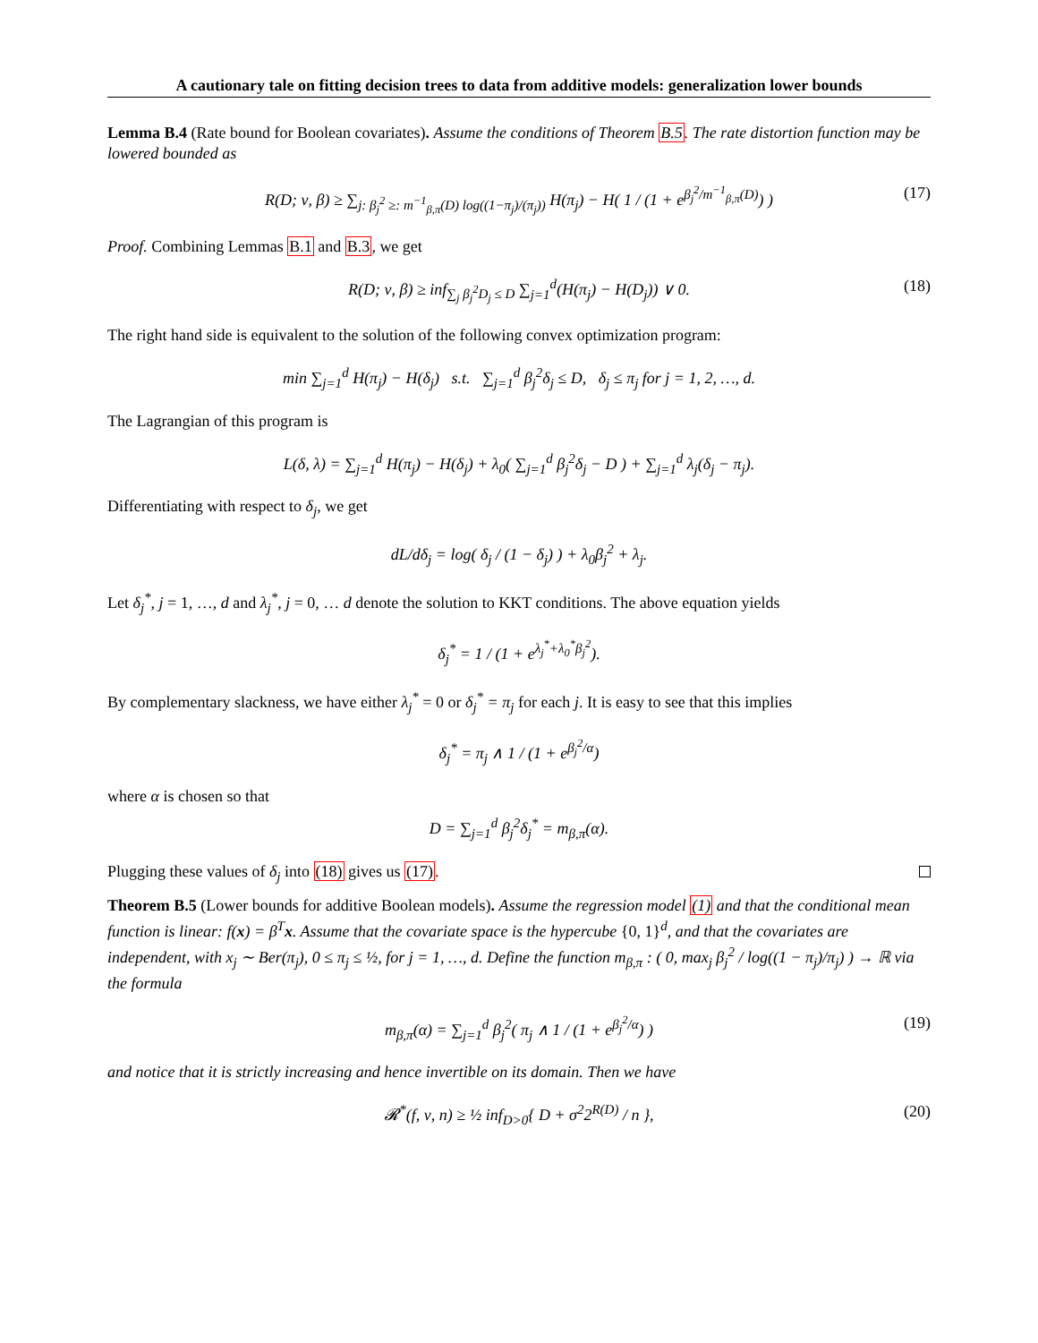A cautionary tale on fitting decision trees to data from additive models: generalization lower bounds
Lemma B.4 (Rate bound for Boolean covariates). Assume the conditions of Theorem B.5. The rate distortion function may be lowered bounded as
R(D; ν, β) ≥ ∑<sub>j: β<sub>j</sub><sup>2</sup> ≥: m<sup>−1</sup><sub>β,π</sub>(D) log((1−π<sub>j</sub>)/(π<sub>j</sub>))</sub> H(π<sub>j</sub>) − H( 1 / (1 + e<sup>β<sub>j</sub><sup>2</sup>/m<sup>−1</sup><sub>β,π</sub>(D)</sup>) ) (17)
Proof. Combining Lemmas B.1 and B.3, we get
R(D; ν, β) ≥ inf<sub>∑<sub>j</sub> β<sub>j</sub><sup>2</sup>D<sub>j</sub> ≤ D</sub> ∑<sub>j=1</sub><sup>d</sup>(H(π<sub>j</sub>) − H(D<sub>j</sub>)) ∨ 0. (18)
The right hand side is equivalent to the solution of the following convex optimization program:
min ∑<sub>j=1</sub><sup>d</sup> H(π<sub>j</sub>) − H(δ<sub>j</sub>) s.t. ∑<sub>j=1</sub><sup>d</sup> β<sub>j</sub><sup>2</sup>δ<sub>j</sub> ≤ D, δ<sub>j</sub> ≤ π<sub>j</sub> for j = 1, 2, …, d.
The Lagrangian of this program is
L(δ, λ) = ∑<sub>j=1</sub><sup>d</sup> H(π<sub>j</sub>) − H(δ<sub>j</sub>) + λ<sub>0</sub>( ∑<sub>j=1</sub><sup>d</sup> β<sub>j</sub><sup>2</sup>δ<sub>j</sub> − D ) + ∑<sub>j=1</sub><sup>d</sup> λ<sub>j</sub>(δ<sub>j</sub> − π<sub>j</sub>).
Differentiating with respect to δ<sub>j</sub>, we get
dL/dδ<sub>j</sub> = log( δ<sub>j</sub> / (1 − δ<sub>j</sub>) ) + λ<sub>0</sub>β<sub>j</sub><sup>2</sup> + λ<sub>j</sub>.
Let δ<sub>j</sub><sup>*</sup>, j = 1, …, d and λ<sub>j</sub><sup>*</sup>, j = 0, … d denote the solution to KKT conditions. The above equation yields
δ<sub>j</sub><sup>*</sup> = 1 / (1 + e<sup>λ<sub>j</sub><sup>*</sup>+λ<sub>0</sub><sup>*</sup>β<sub>j</sub><sup>2</sup></sup>).
By complementary slackness, we have either λ<sub>j</sub><sup>*</sup> = 0 or δ<sub>j</sub><sup>*</sup> = π<sub>j</sub> for each j. It is easy to see that this implies
δ<sub>j</sub><sup>*</sup> = π<sub>j</sub> ∧ 1 / (1 + e<sup>β<sub>j</sub><sup>2</sup>/α</sup>)
where α is chosen so that
D = ∑<sub>j=1</sub><sup>d</sup> β<sub>j</sub><sup>2</sup>δ<sub>j</sub><sup>*</sup> = m<sub>β,π</sub>(α).
Plugging these values of δ<sub>j</sub> into (18) gives us (17).
Theorem B.5 (Lower bounds for additive Boolean models). Assume the regression model (1) and that the conditional mean function is linear: f(x) = β<sup>T</sup>x. Assume that the covariate space is the hypercube {0, 1}<sup>d</sup>, and that the covariates are independent, with x<sub>j</sub> ∼ Ber(π<sub>j</sub>), 0 ≤ π<sub>j</sub> ≤ ½, for j = 1, …, d. Define the function m<sub>β,π</sub> : ( 0, max<sub>j</sub> β<sub>j</sub><sup>2</sup> / log((1 − π<sub>j</sub>)/π<sub>j</sub>) ) → ℝ via the formula
m<sub>β,π</sub>(α) = ∑<sub>j=1</sub><sup>d</sup> β<sub>j</sub><sup>2</sup>( π<sub>j</sub> ∧ 1 / (1 + e<sup>β<sub>j</sub><sup>2</sup>/α</sup>) ) (19)
and notice that it is strictly increasing and hence invertible on its domain. Then we have
𝓡<sup>*</sup>(f, ν, n) ≥ ½ inf<sub>D>0</sub>{ D + σ<sup>2</sup>2<sup>R(D)</sup> / n }, (20)